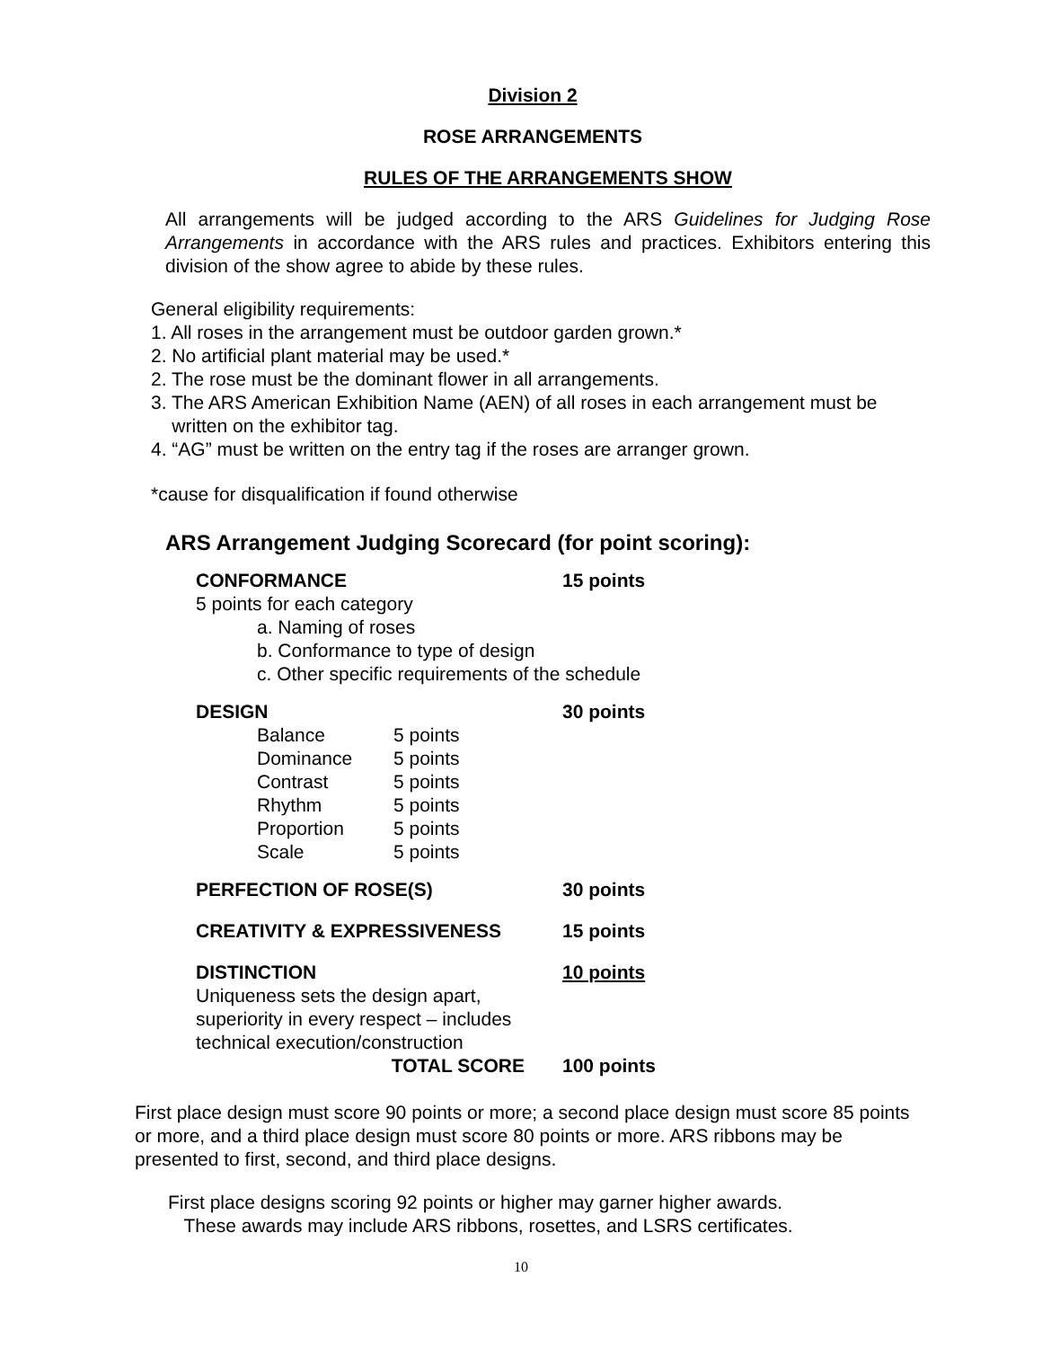Division 2
ROSE ARRANGEMENTS
RULES OF THE ARRANGEMENTS SHOW
All arrangements will be judged according to the ARS Guidelines for Judging Rose Arrangements in accordance with the ARS rules and practices. Exhibitors entering this division of the show agree to abide by these rules.
General eligibility requirements:
1. All roses in the arrangement must be outdoor garden grown.*
2. No artificial plant material may be used.*
2. The rose must be the dominant flower in all arrangements.
3. The ARS American Exhibition Name (AEN) of all roses in each arrangement must be
written on the exhibitor tag.
4. “AG” must be written on the entry tag if the roses are arranger grown.
*cause for disqualification if found otherwise
ARS Arrangement Judging Scorecard (for point scoring):
| CONFORMANCE | 15 points |
| 5 points for each category a. Naming of roses b. Conformance to type of design c. Other specific requirements of the schedule | |
| DESIGN | 30 points |
| / Balance / 5 points / / Dominance / 5 points / / Contrast / 5 points / / Rhythm / 5 points / / Proportion / 5 points / / Scale / 5 points / | |
| PERFECTION OF ROSE(S) | 30 points |
| CREATIVITY & EXPRESSIVENESS | 15 points |
| DISTINCTION | 10 points |
| Uniqueness sets the design apart, superiority in every respect – includes technical execution/construction | |
| TOTAL SCORE | 100 points |
First place design must score 90 points or more; a second place design must score 85 points or more, and a third place design must score 80 points or more. ARS ribbons may be presented to first, second, and third place designs.
First place designs scoring 92 points or higher may garner higher awards.
These awards may include ARS ribbons, rosettes, and LSRS certificates.
10